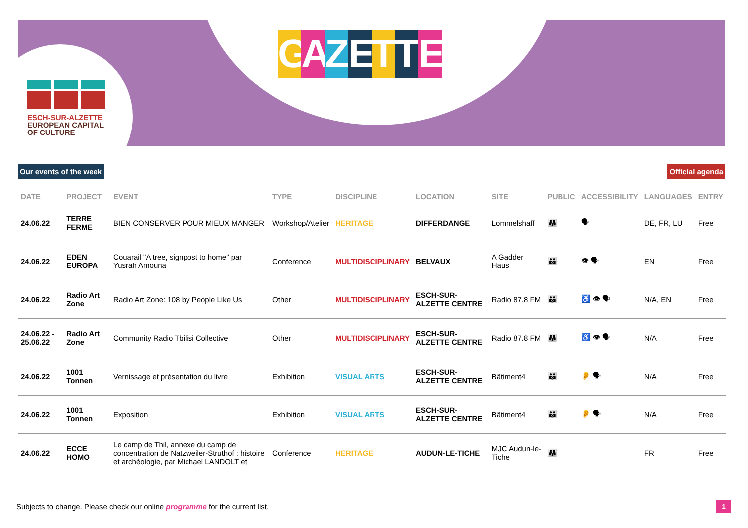ESCH-SUR-ALZETTE
EUROPEAN CAPITAL
OF CULTURE
GAZETTE
Our events of the week Official agenda
| DATE | PROJECT | EVENT | TYPE | DISCIPLINE | LOCATION | SITE | PUBLIC | ACCESSIBILITY | LANGUAGES | ENTRY |
| --- | --- | --- | --- | --- | --- | --- | --- | --- | --- | --- |
| 24.06.22 | TERRE FERME | BIEN CONSERVER POUR MIEUX MANGER | Workshop/Atelier | HERITAGE | DIFFERDANGE | Lommelshaff | 👪 | 🗣 | DE, FR, LU | Free |
| 24.06.22 | EDEN EUROPA | Couarail "A tree, signpost to home" par Yusrah Amouna | Conference | MULTIDISCIPLINARY | BELVAUX | A Gadder Haus | 👪 | 👁 🗣 | EN | Free |
| 24.06.22 | Radio Art Zone | Radio Art Zone: 108 by People Like Us | Other | MULTIDISCIPLINARY | ESCH-SUR-ALZETTE CENTRE | Radio 87.8 FM | 👪 | ♿ 👁 🗣 | N/A, EN | Free |
| 24.06.22 - 25.06.22 | Radio Art Zone | Community Radio Tbilisi Collective | Other | MULTIDISCIPLINARY | ESCH-SUR-ALZETTE CENTRE | Radio 87.8 FM | 👪 | ♿ 👁 🗣 | N/A | Free |
| 24.06.22 | 1001 Tonnen | Vernissage et présentation du livre | Exhibition | VISUAL ARTS | ESCH-SUR-ALZETTE CENTRE | Bâtiment4 | 👪 | 👂 🗣 | N/A | Free |
| 24.06.22 | 1001 Tonnen | Exposition | Exhibition | VISUAL ARTS | ESCH-SUR-ALZETTE CENTRE | Bâtiment4 | 👪 | 👂 🗣 | N/A | Free |
| 24.06.22 | ECCE HOMO | Le camp de Thil, annexe du camp de concentration de Natzweiler-Struthof : histoire et archéologie, par Michael LANDOLT et | Conference | HERITAGE | AUDUN-LE-TICHE | MJC Audun-le-Tiche | 👪 | | FR | Free |
Subjects to change. Please check our online programme for the current list.
1